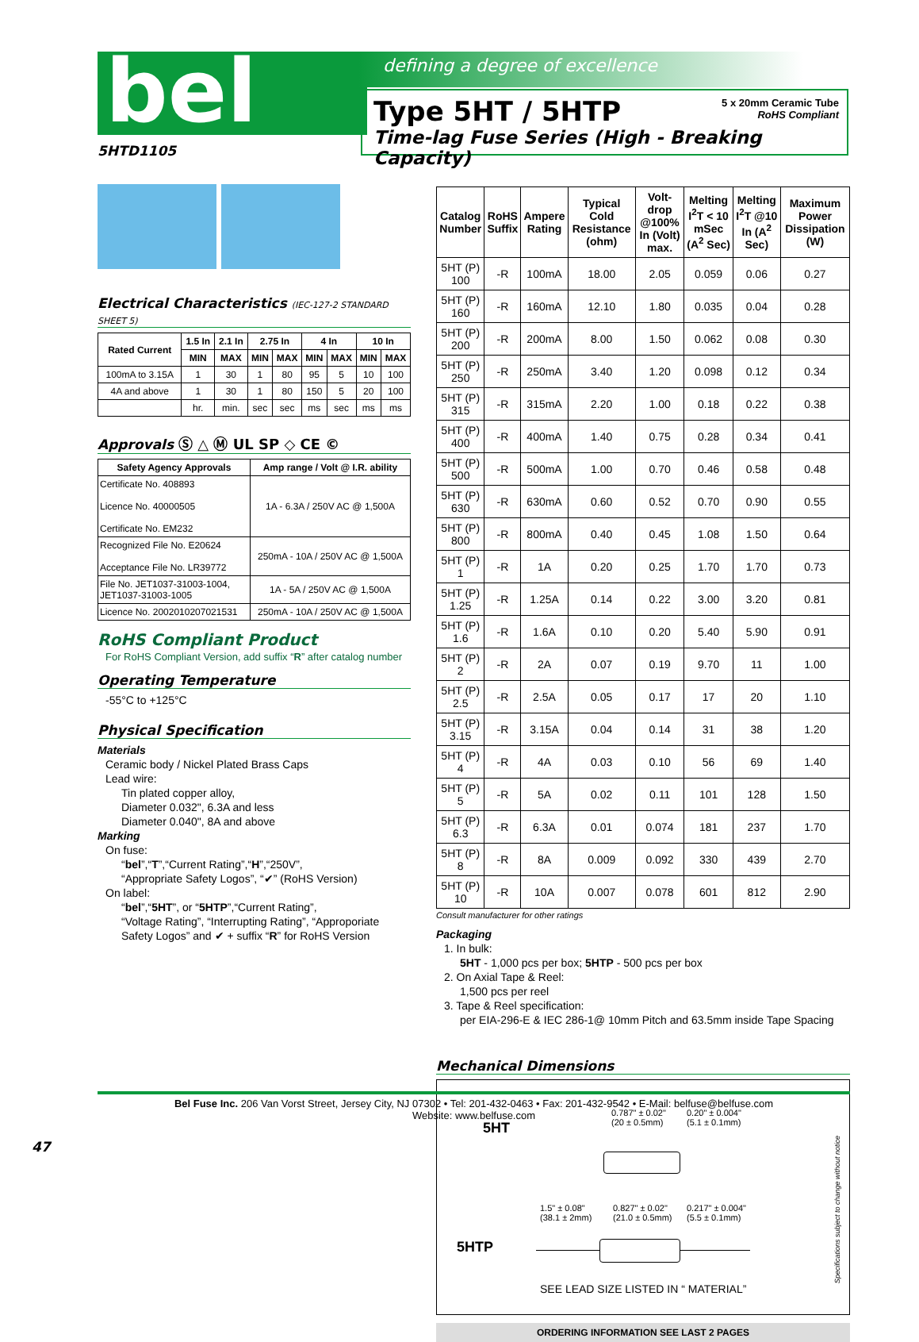bel defining a degree of excellence
Type 5HT / 5HTP
Time-lag Fuse Series (High - Breaking Capacity)
5 x 20mm Ceramic Tube
RoHS Compliant
5HTD1105
Electrical Characteristics (IEC-127-2 STANDARD SHEET 5)
| Rated Current | 1.5 In | 2.1 In | 2.75 In | | 4 In | | 10 In | |
| --- | --- | --- | --- | --- | --- | --- | --- | --- |
| | MIN | MAX | MIN | MAX | MIN | MAX | MIN | MAX |
| 100mA to 3.15A | 1 | 30 | 1 | 80 | 95 | 5 | 10 | 100 |
| 4A and above | 1 | 30 | 1 | 80 | 150 | 5 | 20 | 100 |
| | hr. | min. | sec | sec | ms | sec | ms | ms |
Approvals Ⓢ △ Ⓜ UL SP ◇ CE ©
| Safety Agency Approvals | Amp range / Volt @ I.R. ability |
| --- | --- |
| Certificate No. 408893 Licence No. 40000505 Certificate No. EM232 | 1A - 6.3A / 250V AC @ 1,500A |
| Recognized File No. E20624 Acceptance File No. LR39772 | 250mA - 10A / 250V AC @ 1,500A |
| File No. JET1037-31003-1004, JET1037-31003-1005 | 1A - 5A / 250V AC @ 1,500A |
| Licence No. 2002010207021531 | 250mA - 10A / 250V AC @ 1,500A |
RoHS Compliant Product
For RoHS Compliant Version, add suffix “R” after catalog number
Operating Temperature
-55°C to +125°C
Physical Specification
Materials
Ceramic body / Nickel Plated Brass Caps
Lead wire:
Tin plated copper alloy,
Diameter 0.032", 6.3A and less
Diameter 0.040", 8A and above
Marking
On fuse:
“bel”,“T”,“Current Rating”,“H”,“250V”,
“Appropriate Safety Logos”, “✔” (RoHS Version)
On label:
“bel”,“5HT”, or “5HTP”,“Current Rating”,
“Voltage Rating”, “Interrupting Rating”, “Approporiate
Safety Logos” and ✔ + suffix “R” for RoHS Version
| Catalog Number | RoHS Suffix | Ampere Rating | Typical Cold Resistance (ohm) | Volt-drop @100% In (Volt) max. | Melting I<sup>2</sup>T < 10 mSec (A<sup>2</sup> Sec) | Melting I<sup>2</sup>T @10 In (A<sup>2</sup> Sec) | Maximum Power Dissipation (W) |
| --- | --- | --- | --- | --- | --- | --- | --- |
| 5HT (P) 100 | -R | 100mA | 18.00 | 2.05 | 0.059 | 0.06 | 0.27 |
| 5HT (P) 160 | -R | 160mA | 12.10 | 1.80 | 0.035 | 0.04 | 0.28 |
| 5HT (P) 200 | -R | 200mA | 8.00 | 1.50 | 0.062 | 0.08 | 0.30 |
| 5HT (P) 250 | -R | 250mA | 3.40 | 1.20 | 0.098 | 0.12 | 0.34 |
| 5HT (P) 315 | -R | 315mA | 2.20 | 1.00 | 0.18 | 0.22 | 0.38 |
| 5HT (P) 400 | -R | 400mA | 1.40 | 0.75 | 0.28 | 0.34 | 0.41 |
| 5HT (P) 500 | -R | 500mA | 1.00 | 0.70 | 0.46 | 0.58 | 0.48 |
| 5HT (P) 630 | -R | 630mA | 0.60 | 0.52 | 0.70 | 0.90 | 0.55 |
| 5HT (P) 800 | -R | 800mA | 0.40 | 0.45 | 1.08 | 1.50 | 0.64 |
| 5HT (P) 1 | -R | 1A | 0.20 | 0.25 | 1.70 | 1.70 | 0.73 |
| 5HT (P) 1.25 | -R | 1.25A | 0.14 | 0.22 | 3.00 | 3.20 | 0.81 |
| 5HT (P) 1.6 | -R | 1.6A | 0.10 | 0.20 | 5.40 | 5.90 | 0.91 |
| 5HT (P) 2 | -R | 2A | 0.07 | 0.19 | 9.70 | 11 | 1.00 |
| 5HT (P) 2.5 | -R | 2.5A | 0.05 | 0.17 | 17 | 20 | 1.10 |
| 5HT (P) 3.15 | -R | 3.15A | 0.04 | 0.14 | 31 | 38 | 1.20 |
| 5HT (P) 4 | -R | 4A | 0.03 | 0.10 | 56 | 69 | 1.40 |
| 5HT (P) 5 | -R | 5A | 0.02 | 0.11 | 101 | 128 | 1.50 |
| 5HT (P) 6.3 | -R | 6.3A | 0.01 | 0.074 | 181 | 237 | 1.70 |
| 5HT (P) 8 | -R | 8A | 0.009 | 0.092 | 330 | 439 | 2.70 |
| 5HT (P) 10 | -R | 10A | 0.007 | 0.078 | 601 | 812 | 2.90 |
Consult manufacturer for other ratings
Packaging
1. In bulk:
5HT - 1,000 pcs per box; 5HTP - 500 pcs per box
2. On Axial Tape & Reel:
1,500 pcs per reel
3. Tape & Reel specification:
per EIA-296-E & IEC 286-1@ 10mm Pitch and 63.5mm inside Tape Spacing
Mechanical Dimensions
5HT
0.787" ± 0.02"
(20 ± 0.5mm)
0.20" ± 0.004"
(5.1 ± 0.1mm)
5HTP
1.5" ± 0.08"
(38.1 ± 2mm)
0.827" ± 0.02"
(21.0 ± 0.5mm)
0.217" ± 0.004"
(5.5 ± 0.1mm)
SEE LEAD SIZE LISTED IN “ MATERIAL”
Specifications subject to change without notice
ORDERING INFORMATION SEE LAST 2 PAGES
Bel Fuse Inc. 206 Van Vorst Street, Jersey City, NJ 07302 • Tel: 201-432-0463 • Fax: 201-432-9542 • E-Mail: belfuse@belfuse.com
Website: www.belfuse.com
47